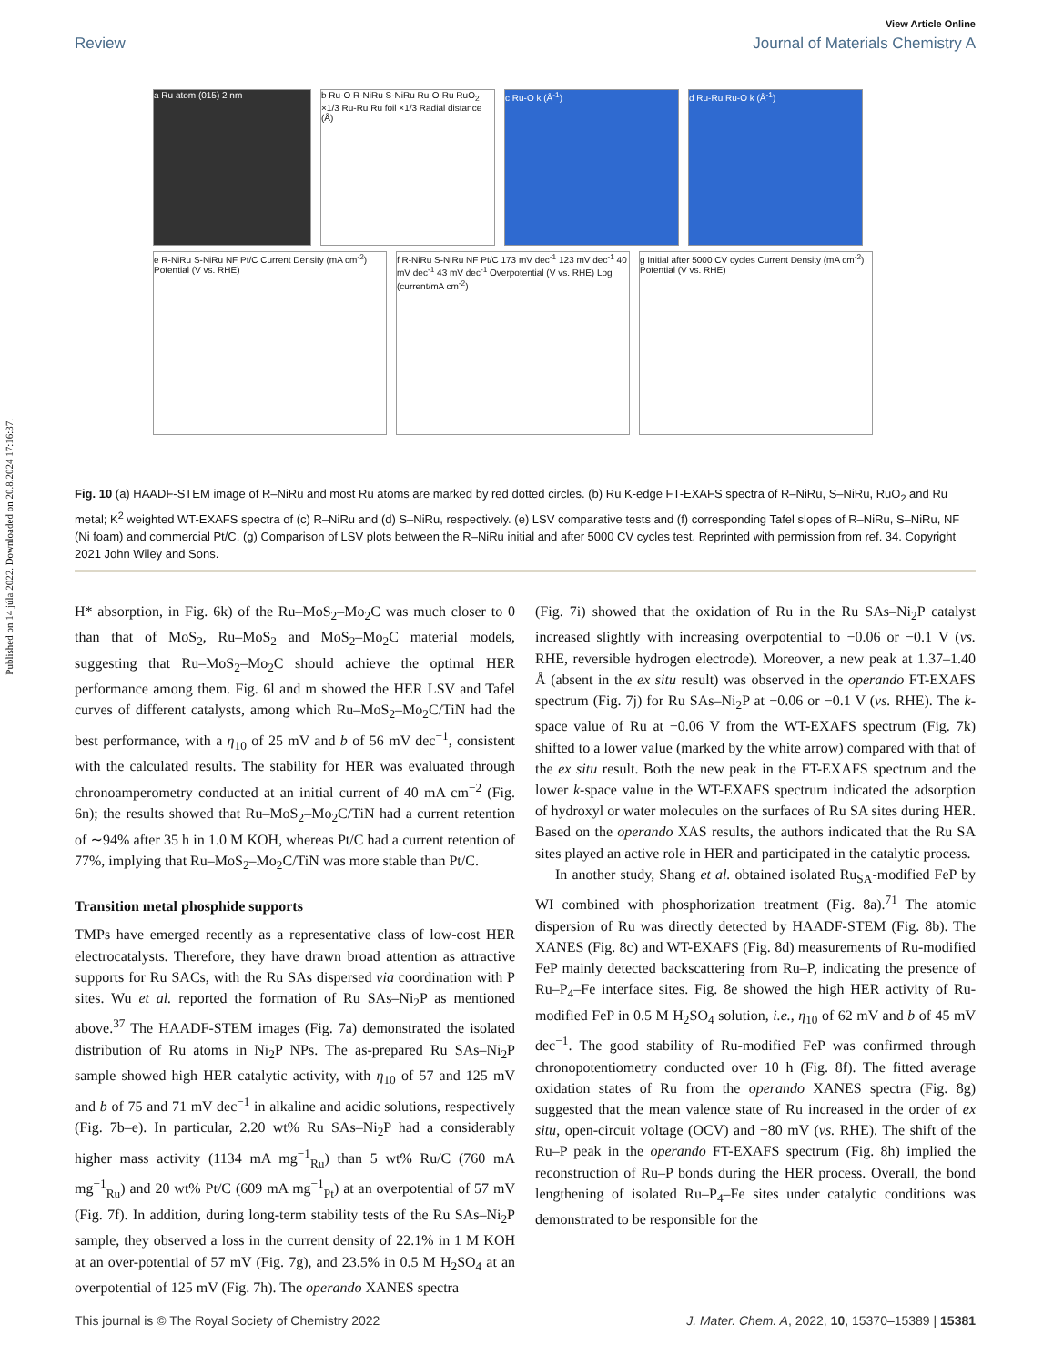Published on 14 júla 2022. Downloaded on 20.8.2024 17:16:37.
View Article Online
Review Journal of Materials Chemistry A
a Ru atom (015) 2 nm
b Ru-O R-NiRu S-NiRu Ru-O-Ru RuO<sub>2</sub> ×1/3 Ru-Ru Ru foil ×1/3 Radial distance (Å)
c Ru-O k (Å<sup>-1</sup>) d Ru-Ru Ru-O k (Å<sup>-1</sup>)
e R-NiRu S-NiRu NF Pt/C Current Density (mA cm<sup>-2</sup>) Potential (V vs. RHE)
f R-NiRu S-NiRu NF Pt/C 173 mV dec<sup>-1</sup> 123 mV dec<sup>-1</sup> 40 mV dec<sup>-1</sup> 43 mV dec<sup>-1</sup> Overpotential (V vs. RHE) Log (current/mA cm<sup>-2</sup>)
g Initial after 5000 CV cycles Current Density (mA cm<sup>-2</sup>) Potential (V vs. RHE)
Fig. 10 (a) HAADF-STEM image of R–NiRu and most Ru atoms are marked by red dotted circles. (b) Ru K-edge FT-EXAFS spectra of R–NiRu, S–NiRu, RuO<sub>2</sub> and Ru metal; K<sup>2</sup> weighted WT-EXAFS spectra of (c) R–NiRu and (d) S–NiRu, respectively. (e) LSV comparative tests and (f) corresponding Tafel slopes of R–NiRu, S–NiRu, NF (Ni foam) and commercial Pt/C. (g) Comparison of LSV plots between the R–NiRu initial and after 5000 CV cycles test. Reprinted with permission from ref. 34. Copyright 2021 John Wiley and Sons.
H* absorption, in Fig. 6k) of the Ru–MoS<sub>2</sub>–Mo<sub>2</sub>C was much closer to 0 than that of MoS<sub>2</sub>, Ru–MoS<sub>2</sub> and MoS<sub>2</sub>–Mo<sub>2</sub>C material models, suggesting that Ru–MoS<sub>2</sub>–Mo<sub>2</sub>C should achieve the optimal HER performance among them. Fig. 6l and m showed the HER LSV and Tafel curves of different catalysts, among which Ru–MoS<sub>2</sub>–Mo<sub>2</sub>C/TiN had the best performance, with a η<sub>10</sub> of 25 mV and b of 56 mV dec<sup>−1</sup>, consistent with the calculated results. The stability for HER was evaluated through chronoamperometry conducted at an initial current of 40 mA cm<sup>−2</sup> (Fig. 6n); the results showed that Ru–MoS<sub>2</sub>–Mo<sub>2</sub>C/TiN had a current retention of ∼94% after 35 h in 1.0 M KOH, whereas Pt/C had a current retention of 77%, implying that Ru–MoS<sub>2</sub>–Mo<sub>2</sub>C/TiN was more stable than Pt/C.
Transition metal phosphide supports
TMPs have emerged recently as a representative class of low-cost HER electrocatalysts. Therefore, they have drawn broad attention as attractive supports for Ru SACs, with the Ru SAs dispersed via coordination with P sites. Wu et al. reported the formation of Ru SAs–Ni<sub>2</sub>P as mentioned above.<sup>37</sup> The HAADF-STEM images (Fig. 7a) demonstrated the isolated distribution of Ru atoms in Ni<sub>2</sub>P NPs. The as-prepared Ru SAs–Ni<sub>2</sub>P sample showed high HER catalytic activity, with η<sub>10</sub> of 57 and 125 mV and b of 75 and 71 mV dec<sup>−1</sup> in alkaline and acidic solutions, respectively (Fig. 7b–e). In particular, 2.20 wt% Ru SAs–Ni<sub>2</sub>P had a considerably higher mass activity (1134 mA mg<sup>−1</sup><sub>Ru</sub>) than 5 wt% Ru/C (760 mA mg<sup>−1</sup><sub>Ru</sub>) and 20 wt% Pt/C (609 mA mg<sup>−1</sup><sub>Pt</sub>) at an overpotential of 57 mV (Fig. 7f). In addition, during long-term stability tests of the Ru SAs–Ni<sub>2</sub>P sample, they observed a loss in the current density of 22.1% in 1 M KOH at an over-potential of 57 mV (Fig. 7g), and 23.5% in 0.5 M H<sub>2</sub>SO<sub>4</sub> at an overpotential of 125 mV (Fig. 7h). The operando XANES spectra
(Fig. 7i) showed that the oxidation of Ru in the Ru SAs–Ni<sub>2</sub>P catalyst increased slightly with increasing overpotential to −0.06 or −0.1 V (vs. RHE, reversible hydrogen electrode). Moreover, a new peak at 1.37–1.40 Å (absent in the ex situ result) was observed in the operando FT-EXAFS spectrum (Fig. 7j) for Ru SAs–Ni<sub>2</sub>P at −0.06 or −0.1 V (vs. RHE). The k-space value of Ru at −0.06 V from the WT-EXAFS spectrum (Fig. 7k) shifted to a lower value (marked by the white arrow) compared with that of the ex situ result. Both the new peak in the FT-EXAFS spectrum and the lower k-space value in the WT-EXAFS spectrum indicated the adsorption of hydroxyl or water molecules on the surfaces of Ru SA sites during HER. Based on the operando XAS results, the authors indicated that the Ru SA sites played an active role in HER and participated in the catalytic process.
In another study, Shang et al. obtained isolated Ru<sub>SA</sub>-modified FeP by WI combined with phosphorization treatment (Fig. 8a).<sup>71</sup> The atomic dispersion of Ru was directly detected by HAADF-STEM (Fig. 8b). The XANES (Fig. 8c) and WT-EXAFS (Fig. 8d) measurements of Ru-modified FeP mainly detected backscattering from Ru–P, indicating the presence of Ru–P<sub>4</sub>–Fe interface sites. Fig. 8e showed the high HER activity of Ru-modified FeP in 0.5 M H<sub>2</sub>SO<sub>4</sub> solution, i.e., η<sub>10</sub> of 62 mV and b of 45 mV dec<sup>−1</sup>. The good stability of Ru-modified FeP was confirmed through chronopotentiometry conducted over 10 h (Fig. 8f). The fitted average oxidation states of Ru from the operando XANES spectra (Fig. 8g) suggested that the mean valence state of Ru increased in the order of ex situ, open-circuit voltage (OCV) and −80 mV (vs. RHE). The shift of the Ru–P peak in the operando FT-EXAFS spectrum (Fig. 8h) implied the reconstruction of Ru–P bonds during the HER process. Overall, the bond lengthening of isolated Ru–P<sub>4</sub>–Fe sites under catalytic conditions was demonstrated to be responsible for the
This journal is © The Royal Society of Chemistry 2022 J. Mater. Chem. A, 2022, 10, 15370–15389 | 15381